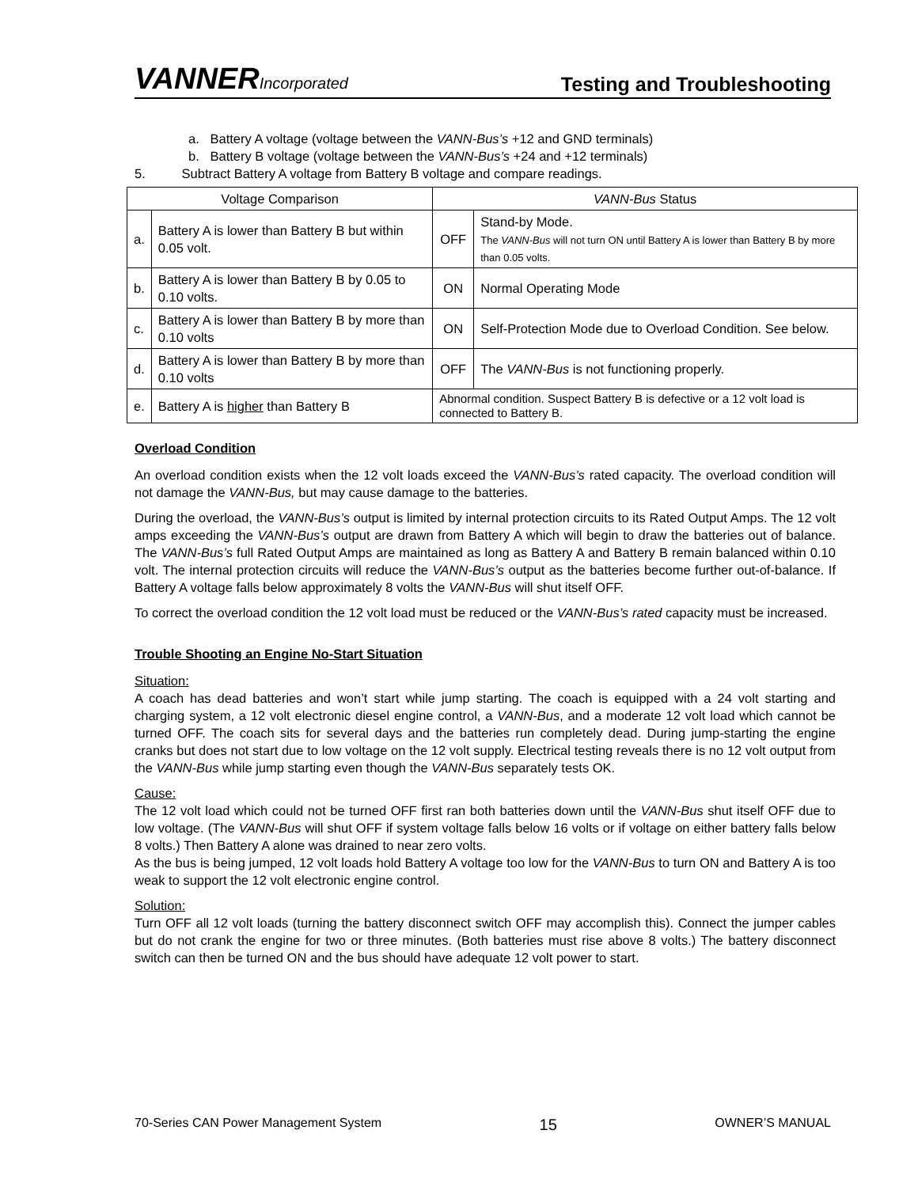VANNERIncorporated
Testing and Troubleshooting
a. Battery A voltage (voltage between the VANN-Bus’s +12 and GND terminals)
b. Battery B voltage (voltage between the VANN-Bus’s +24 and +12 terminals)
5. Subtract Battery A voltage from Battery B voltage and compare readings.
| Voltage Comparison | | VANN-Bus Status | |
| a. | Battery A is lower than Battery B but within 0.05 volt. | OFF | Stand-by Mode. The VANN-Bus will not turn ON until Battery A is lower than Battery B by more than 0.05 volts. |
| b. | Battery A is lower than Battery B by 0.05 to 0.10 volts. | ON | Normal Operating Mode |
| c. | Battery A is lower than Battery B by more than 0.10 volts | ON | Self-Protection Mode due to Overload Condition. See below. |
| d. | Battery A is lower than Battery B by more than 0.10 volts | OFF | The VANN-Bus is not functioning properly. |
| e. | Battery A is higher than Battery B | Abnormal condition. Suspect Battery B is defective or a 12 volt load is connected to Battery B. | |
Overload Condition
An overload condition exists when the 12 volt loads exceed the VANN-Bus’s rated capacity. The overload condition will not damage the VANN-Bus, but may cause damage to the batteries.
During the overload, the VANN-Bus’s output is limited by internal protection circuits to its Rated Output Amps. The 12 volt amps exceeding the VANN-Bus’s output are drawn from Battery A which will begin to draw the batteries out of balance. The VANN-Bus’s full Rated Output Amps are maintained as long as Battery A and Battery B remain balanced within 0.10 volt. The internal protection circuits will reduce the VANN-Bus’s output as the batteries become further out-of-balance. If Battery A voltage falls below approximately 8 volts the VANN-Bus will shut itself OFF.
To correct the overload condition the 12 volt load must be reduced or the VANN-Bus’s rated capacity must be increased.
Trouble Shooting an Engine No-Start Situation
Situation:
A coach has dead batteries and won’t start while jump starting. The coach is equipped with a 24 volt starting and charging system, a 12 volt electronic diesel engine control, a VANN-Bus, and a moderate 12 volt load which cannot be turned OFF. The coach sits for several days and the batteries run completely dead. During jump-starting the engine cranks but does not start due to low voltage on the 12 volt supply. Electrical testing reveals there is no 12 volt output from the VANN-Bus while jump starting even though the VANN-Bus separately tests OK.
Cause:
The 12 volt load which could not be turned OFF first ran both batteries down until the VANN-Bus shut itself OFF due to low voltage. (The VANN-Bus will shut OFF if system voltage falls below 16 volts or if voltage on either battery falls below 8 volts.) Then Battery A alone was drained to near zero volts.
As the bus is being jumped, 12 volt loads hold Battery A voltage too low for the VANN-Bus to turn ON and Battery A is too weak to support the 12 volt electronic engine control.
Solution:
Turn OFF all 12 volt loads (turning the battery disconnect switch OFF may accomplish this). Connect the jumper cables but do not crank the engine for two or three minutes. (Both batteries must rise above 8 volts.) The battery disconnect switch can then be turned ON and the bus should have adequate 12 volt power to start.
70-Series CAN Power Management System 15 OWNER’S MANUAL